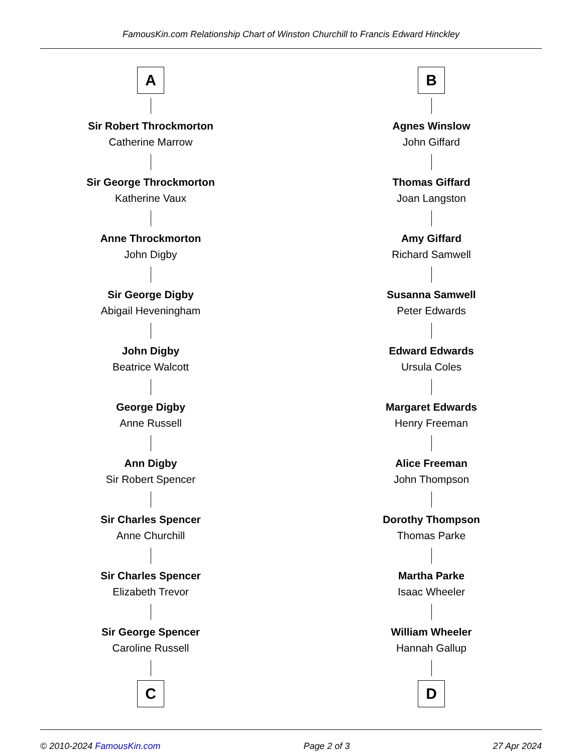FamousKin.com Relationship Chart of Winston Churchill to Francis Edward Hinckley
A
Sir Robert Throckmorton
Catherine Marrow
Sir George Throckmorton
Katherine Vaux
Anne Throckmorton
John Digby
Sir George Digby
Abigail Heveningham
John Digby
Beatrice Walcott
George Digby
Anne Russell
Ann Digby
Sir Robert Spencer
Sir Charles Spencer
Anne Churchill
Sir Charles Spencer
Elizabeth Trevor
Sir George Spencer
Caroline Russell
C
B
Agnes Winslow
John Giffard
Thomas Giffard
Joan Langston
Amy Giffard
Richard Samwell
Susanna Samwell
Peter Edwards
Edward Edwards
Ursula Coles
Margaret Edwards
Henry Freeman
Alice Freeman
John Thompson
Dorothy Thompson
Thomas Parke
Martha Parke
Isaac Wheeler
William Wheeler
Hannah Gallup
D
© 2010-2024 FamousKin.com Page 2 of 3 27 Apr 2024